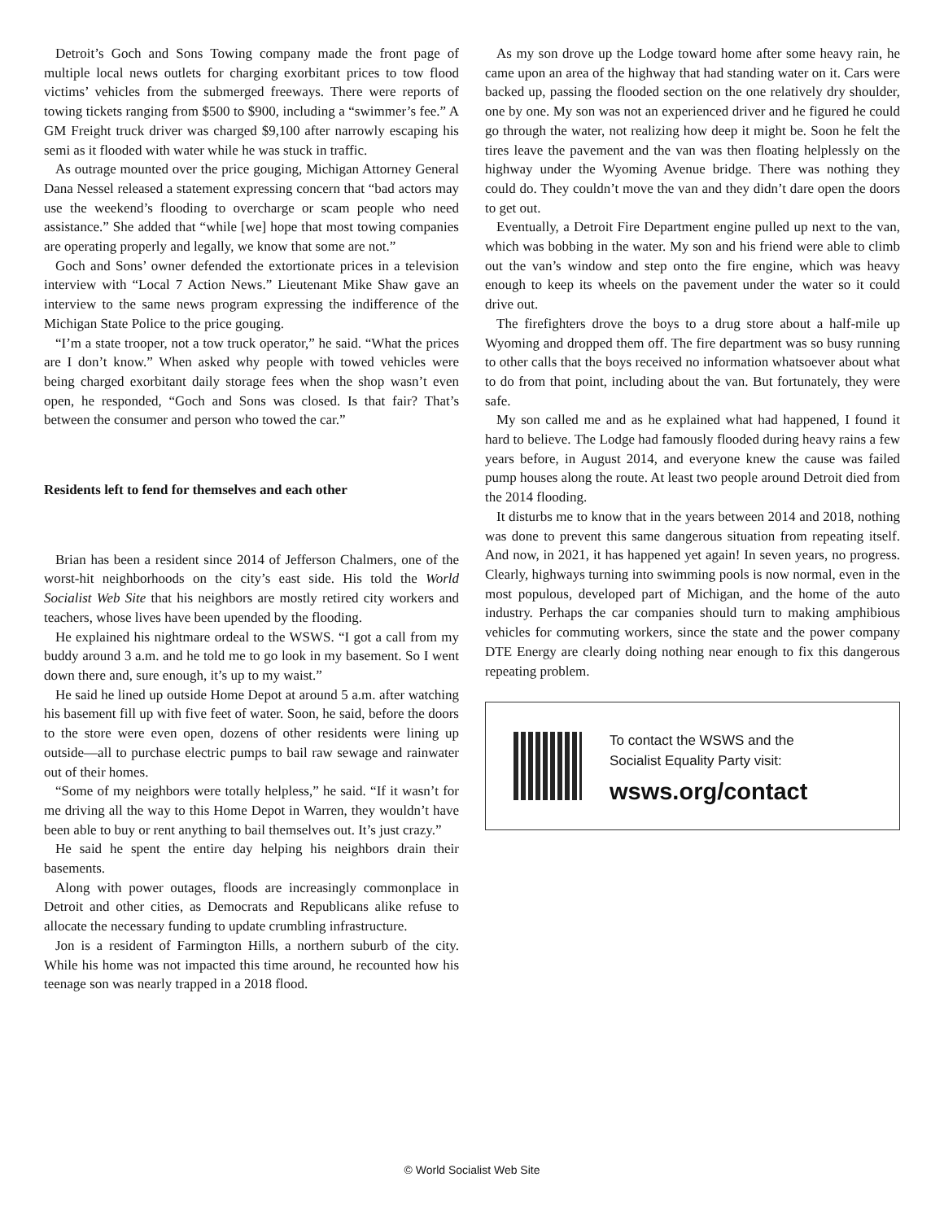Detroit’s Goch and Sons Towing company made the front page of multiple local news outlets for charging exorbitant prices to tow flood victims’ vehicles from the submerged freeways. There were reports of towing tickets ranging from $500 to $900, including a “swimmer’s fee.” A GM Freight truck driver was charged $9,100 after narrowly escaping his semi as it flooded with water while he was stuck in traffic.
As outrage mounted over the price gouging, Michigan Attorney General Dana Nessel released a statement expressing concern that “bad actors may use the weekend’s flooding to overcharge or scam people who need assistance.” She added that “while [we] hope that most towing companies are operating properly and legally, we know that some are not.”
Goch and Sons’ owner defended the extortionate prices in a television interview with “Local 7 Action News.” Lieutenant Mike Shaw gave an interview to the same news program expressing the indifference of the Michigan State Police to the price gouging.
“I’m a state trooper, not a tow truck operator,” he said. “What the prices are I don’t know.” When asked why people with towed vehicles were being charged exorbitant daily storage fees when the shop wasn’t even open, he responded, “Goch and Sons was closed. Is that fair? That’s between the consumer and person who towed the car.”
Residents left to fend for themselves and each other
Brian has been a resident since 2014 of Jefferson Chalmers, one of the worst-hit neighborhoods on the city’s east side. His told the World Socialist Web Site that his neighbors are mostly retired city workers and teachers, whose lives have been upended by the flooding.
He explained his nightmare ordeal to the WSWS. “I got a call from my buddy around 3 a.m. and he told me to go look in my basement. So I went down there and, sure enough, it’s up to my waist.”
He said he lined up outside Home Depot at around 5 a.m. after watching his basement fill up with five feet of water. Soon, he said, before the doors to the store were even open, dozens of other residents were lining up outside—all to purchase electric pumps to bail raw sewage and rainwater out of their homes.
“Some of my neighbors were totally helpless,” he said. “If it wasn’t for me driving all the way to this Home Depot in Warren, they wouldn’t have been able to buy or rent anything to bail themselves out. It’s just crazy.”
He said he spent the entire day helping his neighbors drain their basements.
Along with power outages, floods are increasingly commonplace in Detroit and other cities, as Democrats and Republicans alike refuse to allocate the necessary funding to update crumbling infrastructure.
Jon is a resident of Farmington Hills, a northern suburb of the city. While his home was not impacted this time around, he recounted how his teenage son was nearly trapped in a 2018 flood.
As my son drove up the Lodge toward home after some heavy rain, he came upon an area of the highway that had standing water on it. Cars were backed up, passing the flooded section on the one relatively dry shoulder, one by one. My son was not an experienced driver and he figured he could go through the water, not realizing how deep it might be. Soon he felt the tires leave the pavement and the van was then floating helplessly on the highway under the Wyoming Avenue bridge. There was nothing they could do. They couldn’t move the van and they didn’t dare open the doors to get out.
Eventually, a Detroit Fire Department engine pulled up next to the van, which was bobbing in the water. My son and his friend were able to climb out the van’s window and step onto the fire engine, which was heavy enough to keep its wheels on the pavement under the water so it could drive out.
The firefighters drove the boys to a drug store about a half-mile up Wyoming and dropped them off. The fire department was so busy running to other calls that the boys received no information whatsoever about what to do from that point, including about the van. But fortunately, they were safe.
My son called me and as he explained what had happened, I found it hard to believe. The Lodge had famously flooded during heavy rains a few years before, in August 2014, and everyone knew the cause was failed pump houses along the route. At least two people around Detroit died from the 2014 flooding.
It disturbs me to know that in the years between 2014 and 2018, nothing was done to prevent this same dangerous situation from repeating itself. And now, in 2021, it has happened yet again! In seven years, no progress. Clearly, highways turning into swimming pools is now normal, even in the most populous, developed part of Michigan, and the home of the auto industry. Perhaps the car companies should turn to making amphibious vehicles for commuting workers, since the state and the power company DTE Energy are clearly doing nothing near enough to fix this dangerous repeating problem.
To contact the WSWS and the
Socialist Equality Party visit:
wsws.org/contact
© World Socialist Web Site